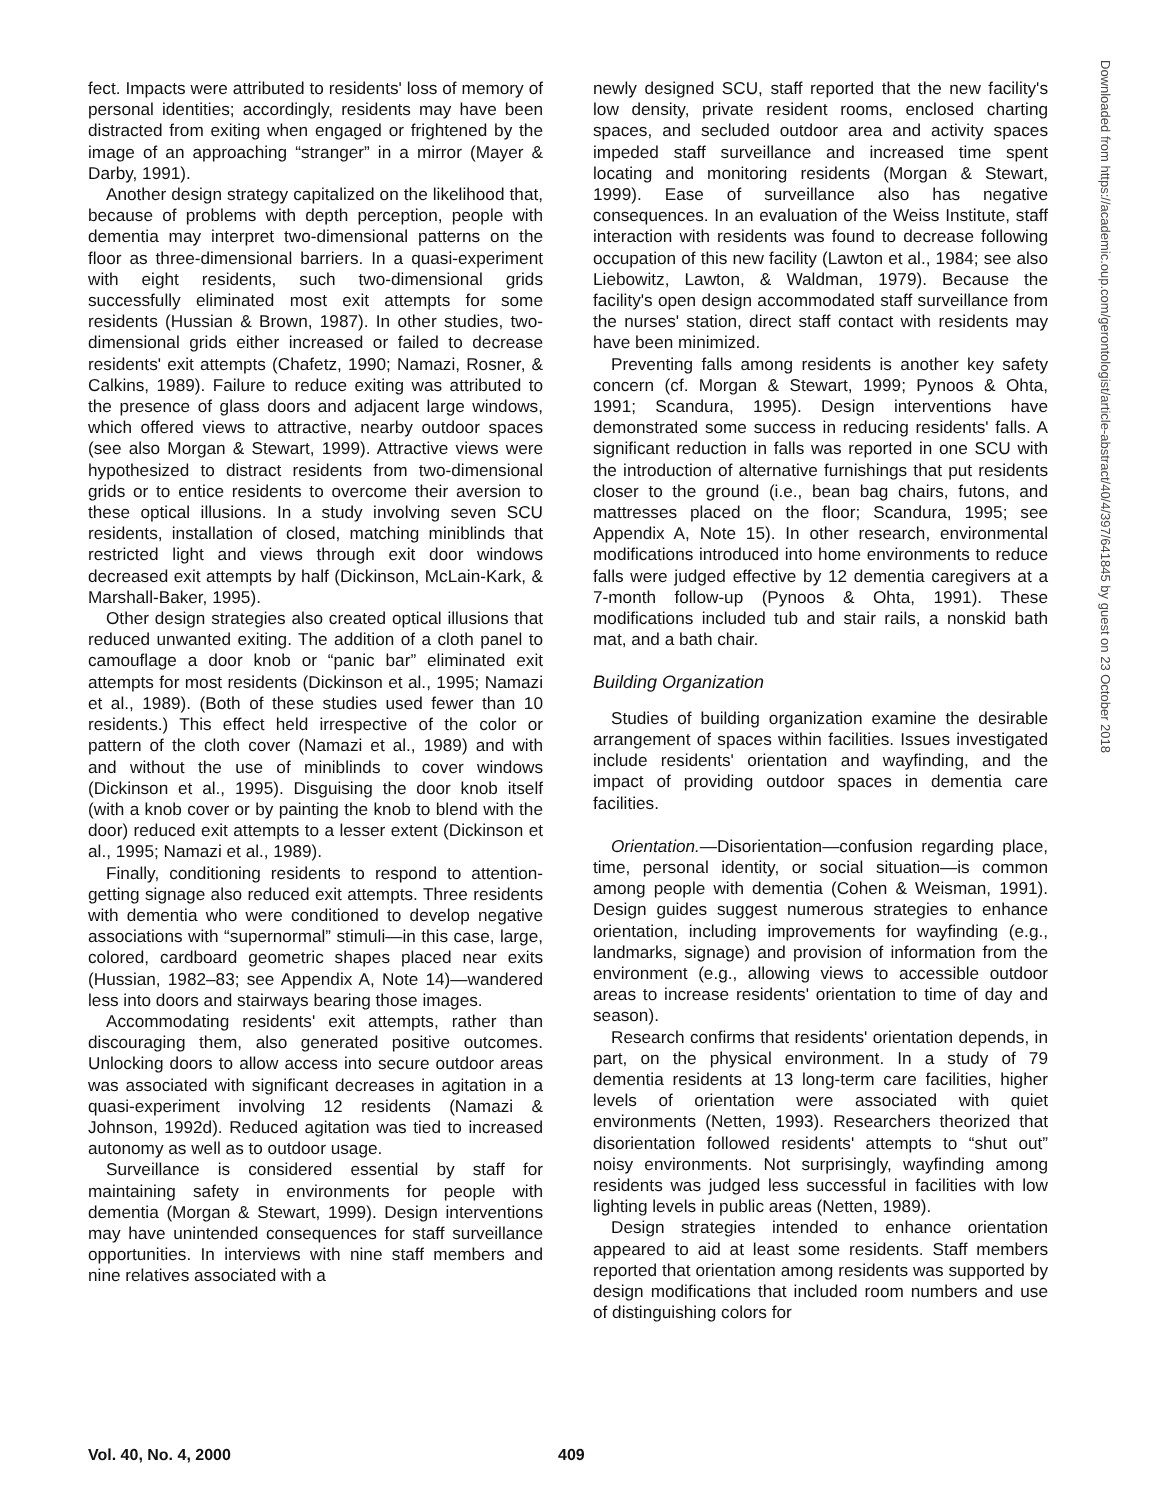fect. Impacts were attributed to residents' loss of memory of personal identities; accordingly, residents may have been distracted from exiting when engaged or frightened by the image of an approaching “stranger” in a mirror (Mayer & Darby, 1991).
Another design strategy capitalized on the likelihood that, because of problems with depth perception, people with dementia may interpret two-dimensional patterns on the floor as three-dimensional barriers. In a quasi-experiment with eight residents, such two-dimensional grids successfully eliminated most exit attempts for some residents (Hussian & Brown, 1987). In other studies, two-dimensional grids either increased or failed to decrease residents' exit attempts (Chafetz, 1990; Namazi, Rosner, & Calkins, 1989). Failure to reduce exiting was attributed to the presence of glass doors and adjacent large windows, which offered views to attractive, nearby outdoor spaces (see also Morgan & Stewart, 1999). Attractive views were hypothesized to distract residents from two-dimensional grids or to entice residents to overcome their aversion to these optical illusions. In a study involving seven SCU residents, installation of closed, matching miniblinds that restricted light and views through exit door windows decreased exit attempts by half (Dickinson, McLain-Kark, & Marshall-Baker, 1995).
Other design strategies also created optical illusions that reduced unwanted exiting. The addition of a cloth panel to camouflage a door knob or “panic bar” eliminated exit attempts for most residents (Dickinson et al., 1995; Namazi et al., 1989). (Both of these studies used fewer than 10 residents.) This effect held irrespective of the color or pattern of the cloth cover (Namazi et al., 1989) and with and without the use of miniblinds to cover windows (Dickinson et al., 1995). Disguising the door knob itself (with a knob cover or by painting the knob to blend with the door) reduced exit attempts to a lesser extent (Dickinson et al., 1995; Namazi et al., 1989).
Finally, conditioning residents to respond to attention-getting signage also reduced exit attempts. Three residents with dementia who were conditioned to develop negative associations with “supernormal” stimuli—in this case, large, colored, cardboard geometric shapes placed near exits (Hussian, 1982–83; see Appendix A, Note 14)—wandered less into doors and stairways bearing those images.
Accommodating residents' exit attempts, rather than discouraging them, also generated positive outcomes. Unlocking doors to allow access into secure outdoor areas was associated with significant decreases in agitation in a quasi-experiment involving 12 residents (Namazi & Johnson, 1992d). Reduced agitation was tied to increased autonomy as well as to outdoor usage.
Surveillance is considered essential by staff for maintaining safety in environments for people with dementia (Morgan & Stewart, 1999). Design interventions may have unintended consequences for staff surveillance opportunities. In interviews with nine staff members and nine relatives associated with a
newly designed SCU, staff reported that the new facility's low density, private resident rooms, enclosed charting spaces, and secluded outdoor area and activity spaces impeded staff surveillance and increased time spent locating and monitoring residents (Morgan & Stewart, 1999). Ease of surveillance also has negative consequences. In an evaluation of the Weiss Institute, staff interaction with residents was found to decrease following occupation of this new facility (Lawton et al., 1984; see also Liebowitz, Lawton, & Waldman, 1979). Because the facility's open design accommodated staff surveillance from the nurses' station, direct staff contact with residents may have been minimized.
Preventing falls among residents is another key safety concern (cf. Morgan & Stewart, 1999; Pynoos & Ohta, 1991; Scandura, 1995). Design interventions have demonstrated some success in reducing residents' falls. A significant reduction in falls was reported in one SCU with the introduction of alternative furnishings that put residents closer to the ground (i.e., bean bag chairs, futons, and mattresses placed on the floor; Scandura, 1995; see Appendix A, Note 15). In other research, environmental modifications introduced into home environments to reduce falls were judged effective by 12 dementia caregivers at a 7-month follow-up (Pynoos & Ohta, 1991). These modifications included tub and stair rails, a nonskid bath mat, and a bath chair.
Building Organization
Studies of building organization examine the desirable arrangement of spaces within facilities. Issues investigated include residents' orientation and wayfinding, and the impact of providing outdoor spaces in dementia care facilities.
Orientation.—Disorientation—confusion regarding place, time, personal identity, or social situation—is common among people with dementia (Cohen & Weisman, 1991). Design guides suggest numerous strategies to enhance orientation, including improvements for wayfinding (e.g., landmarks, signage) and provision of information from the environment (e.g., allowing views to accessible outdoor areas to increase residents' orientation to time of day and season).
Research confirms that residents' orientation depends, in part, on the physical environment. In a study of 79 dementia residents at 13 long-term care facilities, higher levels of orientation were associated with quiet environments (Netten, 1993). Researchers theorized that disorientation followed residents' attempts to “shut out” noisy environments. Not surprisingly, wayfinding among residents was judged less successful in facilities with low lighting levels in public areas (Netten, 1989).
Design strategies intended to enhance orientation appeared to aid at least some residents. Staff members reported that orientation among residents was supported by design modifications that included room numbers and use of distinguishing colors for
Downloaded from https://academic.oup.com/gerontologist/article-abstract/40/4/397/641845 by guest on 23 October 2018
Vol. 40, No. 4, 2000 409